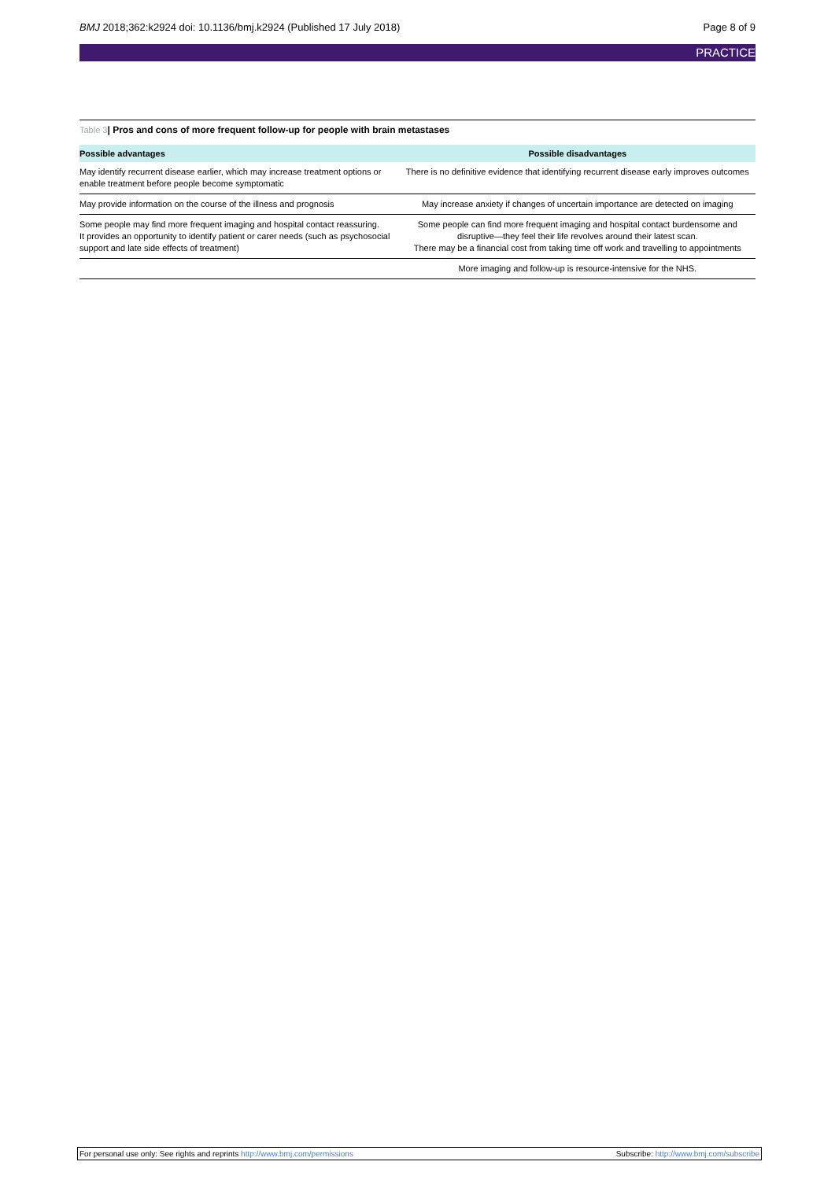BMJ 2018;362:k2924 doi: 10.1136/bmj.k2924 (Published 17 July 2018)
Page 8 of 9
PRACTICE
Table 3| Pros and cons of more frequent follow-up for people with brain metastases
| Possible advantages | Possible disadvantages |
| --- | --- |
| May identify recurrent disease earlier, which may increase treatment options or enable treatment before people become symptomatic | There is no definitive evidence that identifying recurrent disease early improves outcomes |
| May provide information on the course of the illness and prognosis | May increase anxiety if changes of uncertain importance are detected on imaging |
| Some people may find more frequent imaging and hospital contact reassuring. It provides an opportunity to identify patient or carer needs (such as psychosocial support and late side effects of treatment) | Some people can find more frequent imaging and hospital contact burdensome and disruptive—they feel their life revolves around their latest scan. There may be a financial cost from taking time off work and travelling to appointments |
| | More imaging and follow-up is resource-intensive for the NHS. |
For personal use only: See rights and reprints http://www.bmj.com/permissions
Subscribe: http://www.bmj.com/subscribe